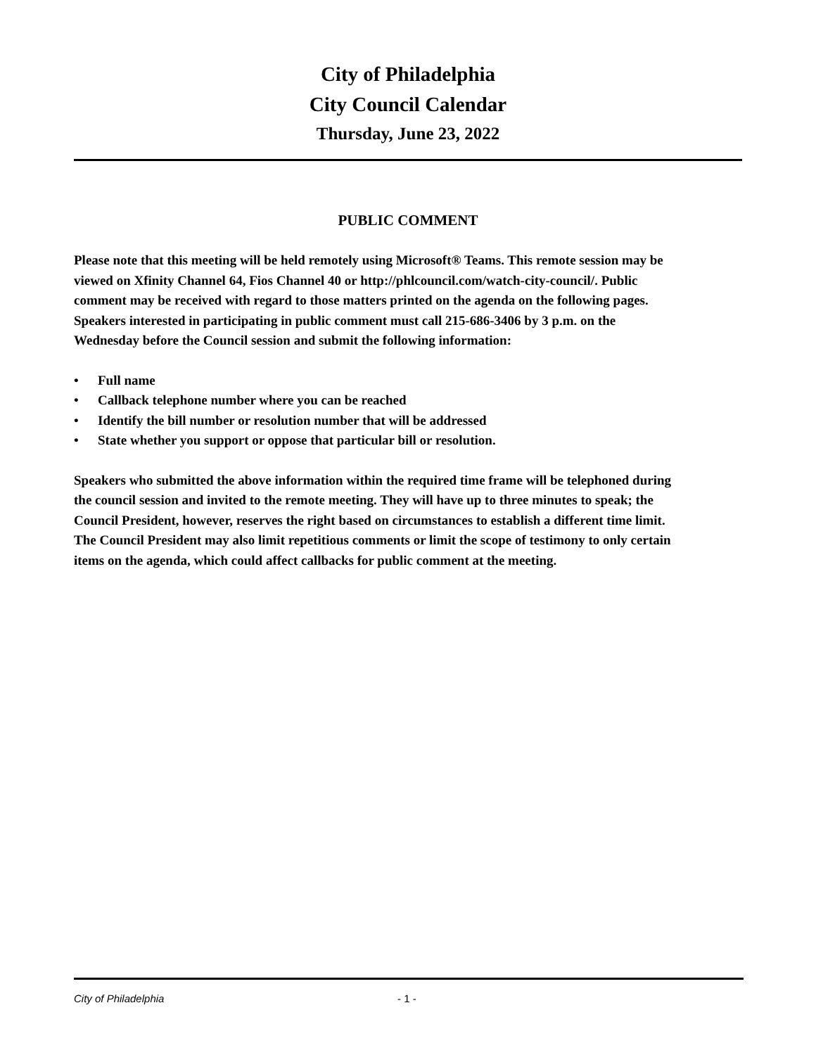City of Philadelphia
City Council Calendar
Thursday, June 23, 2022
PUBLIC COMMENT
Please note that this meeting will be held remotely using Microsoft® Teams. This remote session may be viewed on Xfinity Channel 64, Fios Channel 40 or http://phlcouncil.com/watch-city-council/. Public comment may be received with regard to those matters printed on the agenda on the following pages. Speakers interested in participating in public comment must call 215-686-3406 by 3 p.m. on the Wednesday before the Council session and submit the following information:
• Full name
• Callback telephone number where you can be reached
• Identify the bill number or resolution number that will be addressed
• State whether you support or oppose that particular bill or resolution.
Speakers who submitted the above information within the required time frame will be telephoned during the council session and invited to the remote meeting. They will have up to three minutes to speak; the Council President, however, reserves the right based on circumstances to establish a different time limit. The Council President may also limit repetitious comments or limit the scope of testimony to only certain items on the agenda, which could affect callbacks for public comment at the meeting.
City of Philadelphia - 1 -